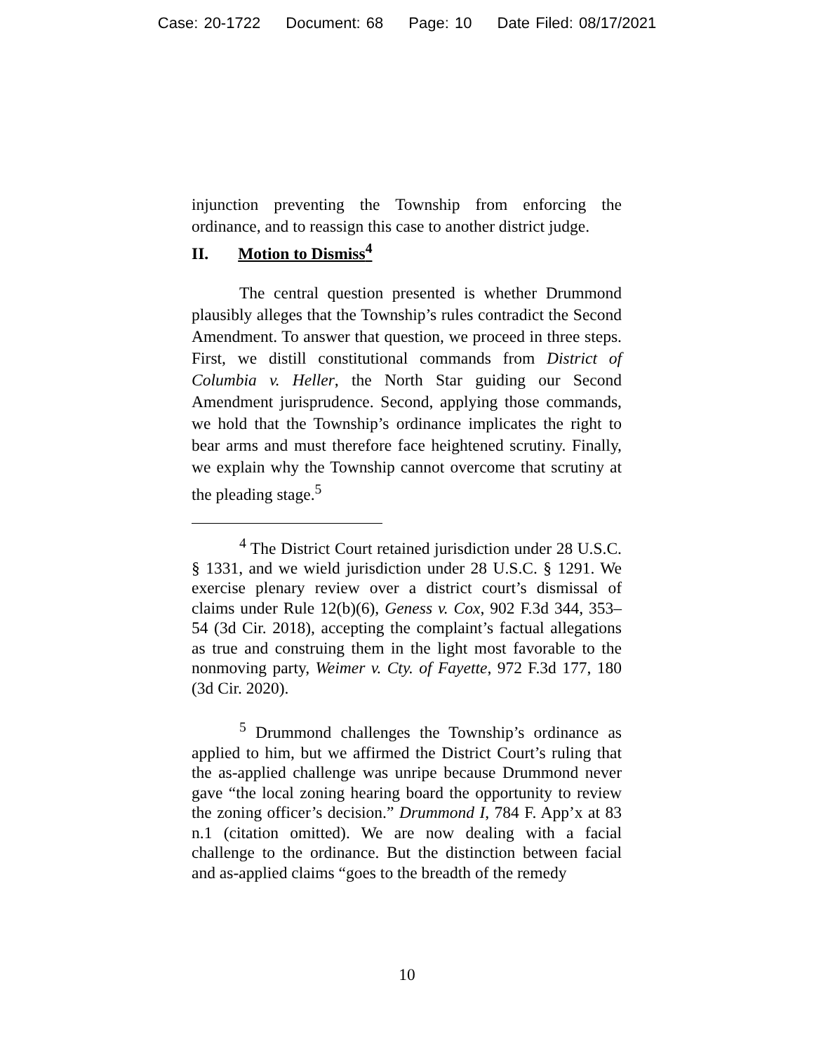Case: 20-1722 Document: 68 Page: 10 Date Filed: 08/17/2021
injunction preventing the Township from enforcing the ordinance, and to reassign this case to another district judge.
II. Motion to Dismiss<sup>4</sup>
The central question presented is whether Drummond plausibly alleges that the Township’s rules contradict the Second Amendment. To answer that question, we proceed in three steps. First, we distill constitutional commands from District of Columbia v. Heller, the North Star guiding our Second Amendment jurisprudence. Second, applying those commands, we hold that the Township’s ordinance implicates the right to bear arms and must therefore face heightened scrutiny. Finally, we explain why the Township cannot overcome that scrutiny at the pleading stage.<sup>5</sup>
<sup>4</sup> The District Court retained jurisdiction under 28 U.S.C. § 1331, and we wield jurisdiction under 28 U.S.C. § 1291. We exercise plenary review over a district court’s dismissal of claims under Rule 12(b)(6), Geness v. Cox, 902 F.3d 344, 353–54 (3d Cir. 2018), accepting the complaint’s factual allegations as true and construing them in the light most favorable to the nonmoving party, Weimer v. Cty. of Fayette, 972 F.3d 177, 180 (3d Cir. 2020).
<sup>5</sup> Drummond challenges the Township’s ordinance as applied to him, but we affirmed the District Court’s ruling that the as-applied challenge was unripe because Drummond never gave “the local zoning hearing board the opportunity to review the zoning officer’s decision.” Drummond I, 784 F. App’x at 83 n.1 (citation omitted). We are now dealing with a facial challenge to the ordinance. But the distinction between facial and as-applied claims “goes to the breadth of the remedy
10